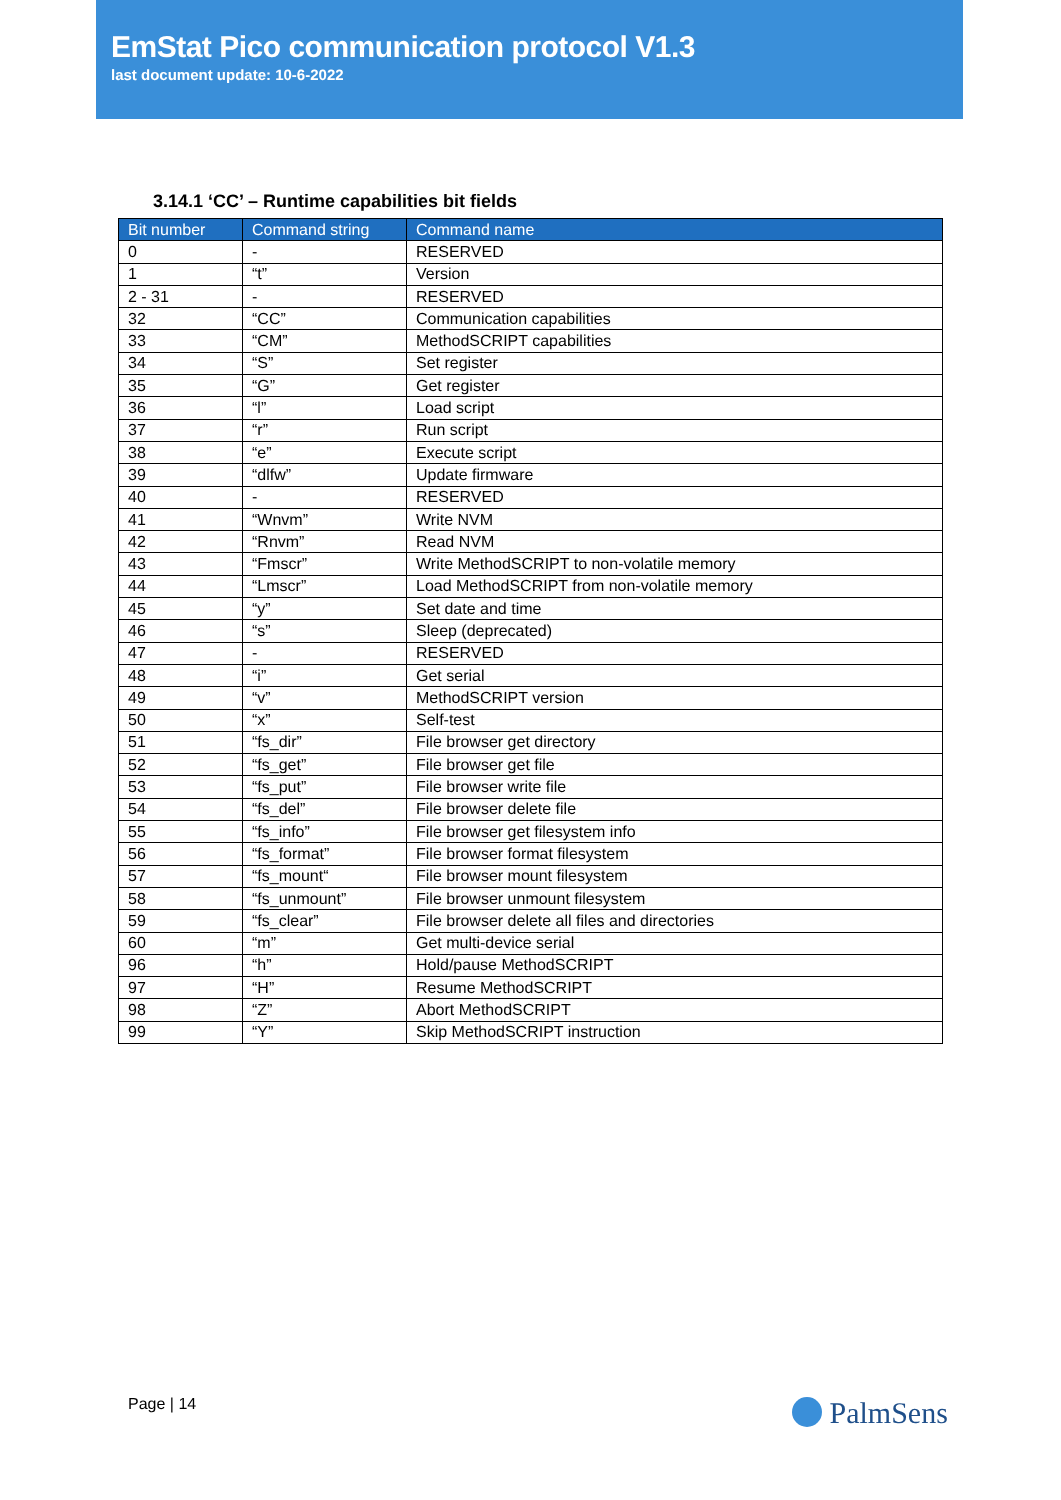EmStat Pico communication protocol V1.3
last document update: 10-6-2022
3.14.1 ‘CC’ – Runtime capabilities bit fields
| Bit number | Command string | Command name |
| --- | --- | --- |
| 0 | - | RESERVED |
| 1 | “t” | Version |
| 2 - 31 | - | RESERVED |
| 32 | “CC” | Communication capabilities |
| 33 | “CM” | MethodSCRIPT capabilities |
| 34 | “S” | Set register |
| 35 | “G” | Get register |
| 36 | “l” | Load script |
| 37 | “r” | Run script |
| 38 | “e” | Execute script |
| 39 | “dlfw” | Update firmware |
| 40 | - | RESERVED |
| 41 | “Wnvm” | Write NVM |
| 42 | “Rnvm” | Read NVM |
| 43 | “Fmscr” | Write MethodSCRIPT to non-volatile memory |
| 44 | “Lmscr” | Load MethodSCRIPT from non-volatile memory |
| 45 | “y” | Set date and time |
| 46 | “s” | Sleep (deprecated) |
| 47 | - | RESERVED |
| 48 | “i” | Get serial |
| 49 | “v” | MethodSCRIPT version |
| 50 | “x” | Self-test |
| 51 | “fs_dir” | File browser get directory |
| 52 | “fs_get” | File browser get file |
| 53 | “fs_put” | File browser write file |
| 54 | “fs_del” | File browser delete file |
| 55 | “fs_info” | File browser get filesystem info |
| 56 | “fs_format” | File browser format filesystem |
| 57 | “fs_mount“ | File browser mount filesystem |
| 58 | “fs_unmount” | File browser unmount filesystem |
| 59 | “fs_clear” | File browser delete all files and directories |
| 60 | “m” | Get multi-device serial |
| 96 | “h” | Hold/pause MethodSCRIPT |
| 97 | “H” | Resume MethodSCRIPT |
| 98 | “Z” | Abort MethodSCRIPT |
| 99 | “Y” | Skip MethodSCRIPT instruction |
Page | 14 PalmSens